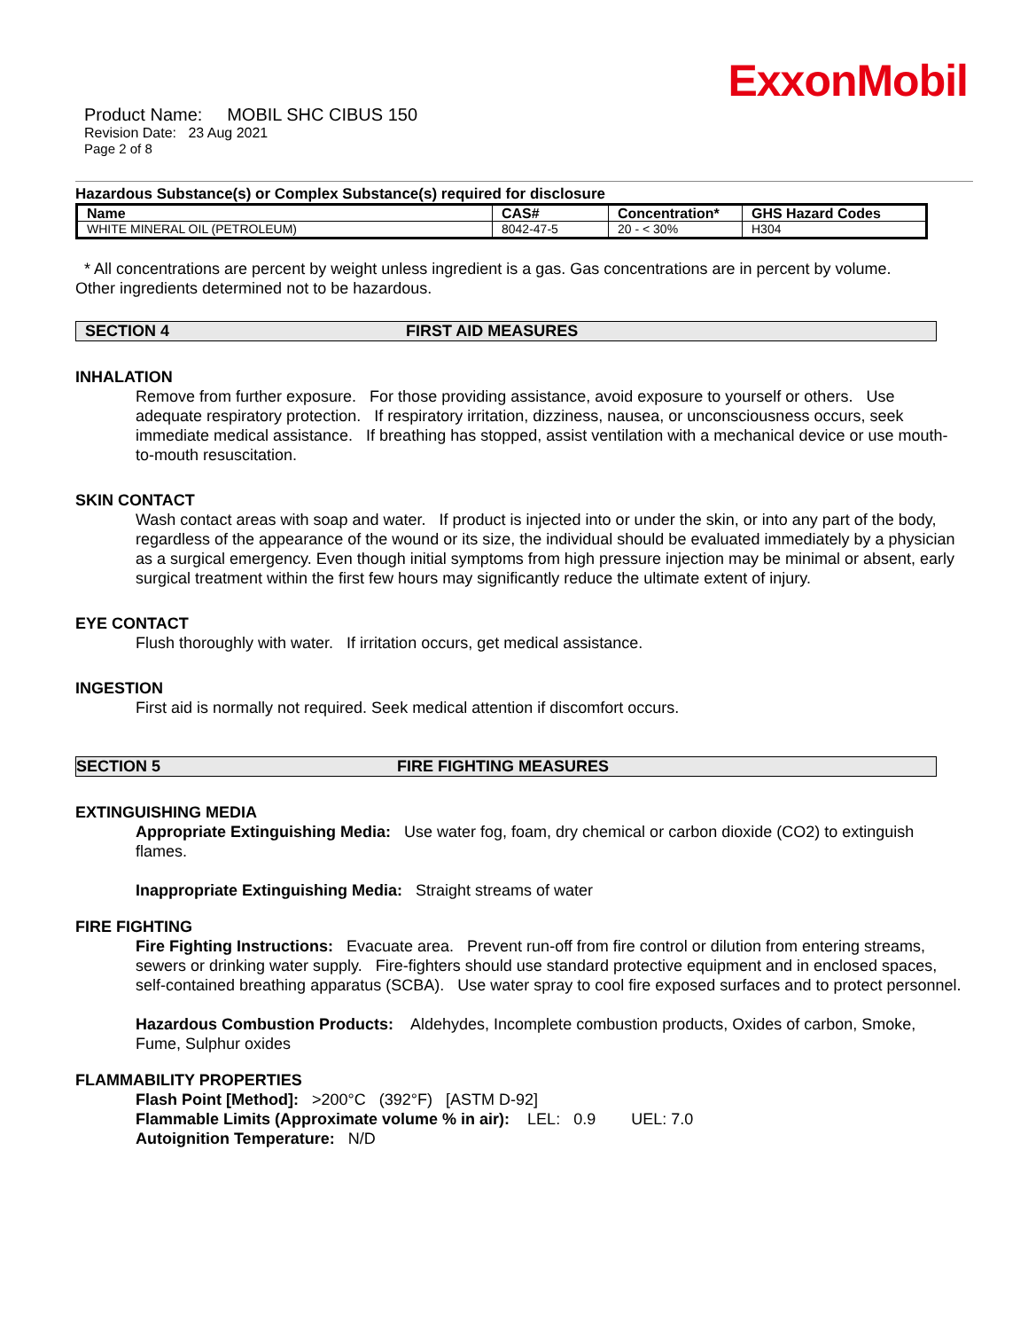ExxonMobil
Product Name: MOBIL SHC CIBUS 150
Revision Date: 23 Aug 2021
Page 2 of 8
Hazardous Substance(s) or Complex Substance(s) required for disclosure
| Name | CAS# | Concentration* | GHS Hazard Codes |
| --- | --- | --- | --- |
| WHITE MINERAL OIL (PETROLEUM) | 8042-47-5 | 20 - < 30% | H304 |
* All concentrations are percent by weight unless ingredient is a gas. Gas concentrations are in percent by volume.
Other ingredients determined not to be hazardous.
SECTION 4 FIRST AID MEASURES
INHALATION
Remove from further exposure. For those providing assistance, avoid exposure to yourself or others. Use adequate respiratory protection. If respiratory irritation, dizziness, nausea, or unconsciousness occurs, seek immediate medical assistance. If breathing has stopped, assist ventilation with a mechanical device or use mouth-to-mouth resuscitation.
SKIN CONTACT
Wash contact areas with soap and water. If product is injected into or under the skin, or into any part of the body, regardless of the appearance of the wound or its size, the individual should be evaluated immediately by a physician as a surgical emergency. Even though initial symptoms from high pressure injection may be minimal or absent, early surgical treatment within the first few hours may significantly reduce the ultimate extent of injury.
EYE CONTACT
Flush thoroughly with water. If irritation occurs, get medical assistance.
INGESTION
First aid is normally not required. Seek medical attention if discomfort occurs.
SECTION 5 FIRE FIGHTING MEASURES
EXTINGUISHING MEDIA
Appropriate Extinguishing Media: Use water fog, foam, dry chemical or carbon dioxide (CO2) to extinguish flames.
Inappropriate Extinguishing Media: Straight streams of water
FIRE FIGHTING
Fire Fighting Instructions: Evacuate area. Prevent run-off from fire control or dilution from entering streams, sewers or drinking water supply. Fire-fighters should use standard protective equipment and in enclosed spaces, self-contained breathing apparatus (SCBA). Use water spray to cool fire exposed surfaces and to protect personnel.
Hazardous Combustion Products: Aldehydes, Incomplete combustion products, Oxides of carbon, Smoke, Fume, Sulphur oxides
FLAMMABILITY PROPERTIES
Flash Point [Method]: >200°C (392°F) [ASTM D-92]
Flammable Limits (Approximate volume % in air): LEL: 0.9 UEL: 7.0
Autoignition Temperature: N/D